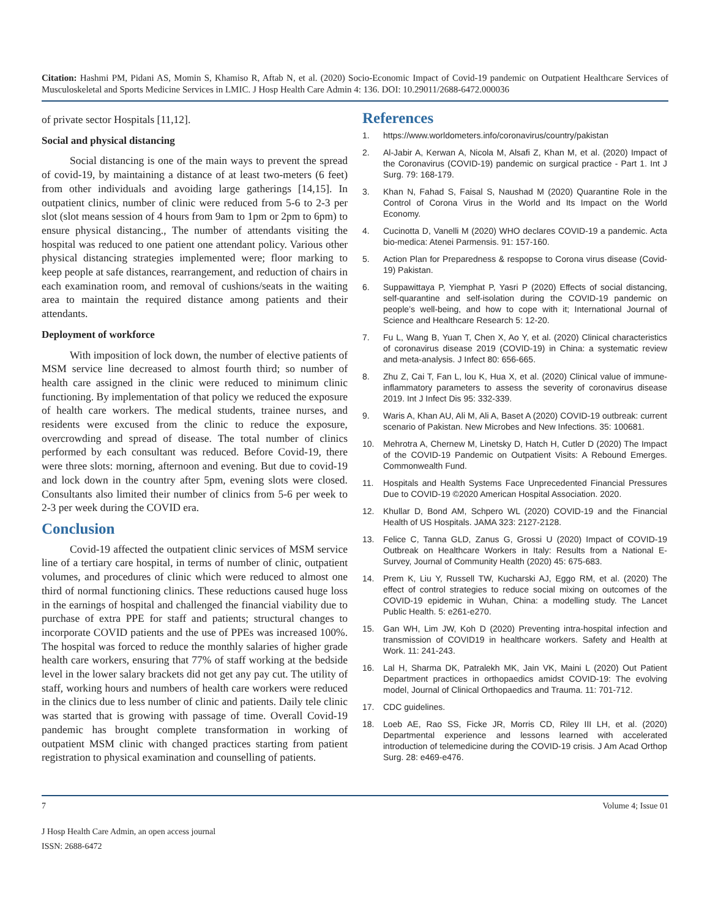Citation: Hashmi PM, Pidani AS, Momin S, Khamiso R, Aftab N, et al. (2020) Socio-Economic Impact of Covid-19 pandemic on Outpatient Healthcare Services of Musculoskeletal and Sports Medicine Services in LMIC. J Hosp Health Care Admin 4: 136. DOI: 10.29011/2688-6472.000036
of private sector Hospitals [11,12].
Social and physical distancing
Social distancing is one of the main ways to prevent the spread of covid-19, by maintaining a distance of at least two-meters (6 feet) from other individuals and avoiding large gatherings [14,15]. In outpatient clinics, number of clinic were reduced from 5-6 to 2-3 per slot (slot means session of 4 hours from 9am to 1pm or 2pm to 6pm) to ensure physical distancing., The number of attendants visiting the hospital was reduced to one patient one attendant policy. Various other physical distancing strategies implemented were; floor marking to keep people at safe distances, rearrangement, and reduction of chairs in each examination room, and removal of cushions/seats in the waiting area to maintain the required distance among patients and their attendants.
Deployment of workforce
With imposition of lock down, the number of elective patients of MSM service line decreased to almost fourth third; so number of health care assigned in the clinic were reduced to minimum clinic functioning. By implementation of that policy we reduced the exposure of health care workers. The medical students, trainee nurses, and residents were excused from the clinic to reduce the exposure, overcrowding and spread of disease. The total number of clinics performed by each consultant was reduced. Before Covid-19, there were three slots: morning, afternoon and evening. But due to covid-19 and lock down in the country after 5pm, evening slots were closed. Consultants also limited their number of clinics from 5-6 per week to 2-3 per week during the COVID era.
Conclusion
Covid-19 affected the outpatient clinic services of MSM service line of a tertiary care hospital, in terms of number of clinic, outpatient volumes, and procedures of clinic which were reduced to almost one third of normal functioning clinics. These reductions caused huge loss in the earnings of hospital and challenged the financial viability due to purchase of extra PPE for staff and patients; structural changes to incorporate COVID patients and the use of PPEs was increased 100%. The hospital was forced to reduce the monthly salaries of higher grade health care workers, ensuring that 77% of staff working at the bedside level in the lower salary brackets did not get any pay cut. The utility of staff, working hours and numbers of health care workers were reduced in the clinics due to less number of clinic and patients. Daily tele clinic was started that is growing with passage of time. Overall Covid-19 pandemic has brought complete transformation in working of outpatient MSM clinic with changed practices starting from patient registration to physical examination and counselling of patients.
References
1. https://www.worldometers.info/coronavirus/country/pakistan
2. Al-Jabir A, Kerwan A, Nicola M, Alsafi Z, Khan M, et al. (2020) Impact of the Coronavirus (COVID-19) pandemic on surgical practice - Part 1. Int J Surg. 79: 168-179.
3. Khan N, Fahad S, Faisal S, Naushad M (2020) Quarantine Role in the Control of Corona Virus in the World and Its Impact on the World Economy.
4. Cucinotta D, Vanelli M (2020) WHO declares COVID-19 a pandemic. Acta bio-medica: Atenei Parmensis. 91: 157-160.
5. Action Plan for Preparedness & respopse to Corona virus disease (Covid-19) Pakistan.
6. Suppawittaya P, Yiemphat P, Yasri P (2020) Effects of social distancing, self-quarantine and self-isolation during the COVID-19 pandemic on people’s well-being, and how to cope with it; International Journal of Science and Healthcare Research 5: 12-20.
7. Fu L, Wang B, Yuan T, Chen X, Ao Y, et al. (2020) Clinical characteristics of coronavirus disease 2019 (COVID-19) in China: a systematic review and meta-analysis. J Infect 80: 656-665.
8. Zhu Z, Cai T, Fan L, lou K, Hua X, et al. (2020) Clinical value of immune-inflammatory parameters to assess the severity of coronavirus disease 2019. Int J Infect Dis 95: 332-339.
9. Waris A, Khan AU, Ali M, Ali A, Baset A (2020) COVID-19 outbreak: current scenario of Pakistan. New Microbes and New Infections. 35: 100681.
10. Mehrotra A, Chernew M, Linetsky D, Hatch H, Cutler D (2020) The Impact of the COVID-19 Pandemic on Outpatient Visits: A Rebound Emerges. Commonwealth Fund.
11. Hospitals and Health Systems Face Unprecedented Financial Pressures Due to COVID-19 ©2020 American Hospital Association. 2020.
12. Khullar D, Bond AM, Schpero WL (2020) COVID-19 and the Financial Health of US Hospitals. JAMA 323: 2127-2128.
13. Felice C, Tanna GLD, Zanus G, Grossi U (2020) Impact of COVID-19 Outbreak on Healthcare Workers in Italy: Results from a National E-Survey, Journal of Community Health (2020) 45: 675-683.
14. Prem K, Liu Y, Russell TW, Kucharski AJ, Eggo RM, et al. (2020) The effect of control strategies to reduce social mixing on outcomes of the COVID-19 epidemic in Wuhan, China: a modelling study. The Lancet Public Health. 5: e261-e270.
15. Gan WH, Lim JW, Koh D (2020) Preventing intra-hospital infection and transmission of COVID19 in healthcare workers. Safety and Health at Work. 11: 241-243.
16. Lal H, Sharma DK, Patralekh MK, Jain VK, Maini L (2020) Out Patient Department practices in orthopaedics amidst COVID-19: The evolving model, Journal of Clinical Orthopaedics and Trauma. 11: 701-712.
17. CDC guidelines.
18. Loeb AE, Rao SS, Ficke JR, Morris CD, Riley III LH, et al. (2020) Departmental experience and lessons learned with accelerated introduction of telemedicine during the COVID-19 crisis. J Am Acad Orthop Surg. 28: e469-e476.
7 Volume 4; Issue 01
J Hosp Health Care Admin, an open access journal
ISSN: 2688-6472